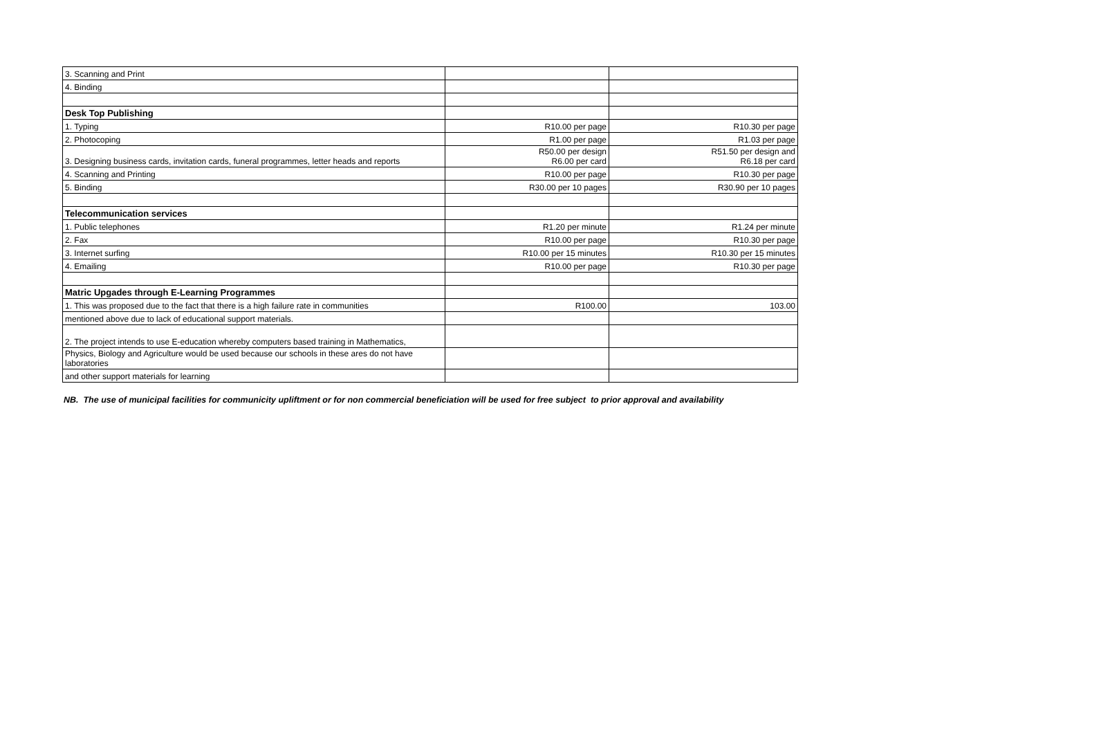| 3. Scanning and Print | | |
| 4. Binding | | |
| Desk Top Publishing | | |
| 1. Typing | R10.00 per page | R10.30 per page |
| 2. Photocoping | R1.00 per page | R1.03 per page |
| 3. Designing business cards, invitation cards, funeral programmes, letter heads and reports | R50.00 per design R6.00 per card | R51.50 per design and R6.18 per card |
| 4. Scanning and Printing | R10.00 per page | R10.30 per page |
| 5. Binding | R30.00 per 10 pages | R30.90 per 10 pages |
| Telecommunication services | | |
| 1. Public telephones | R1.20 per minute | R1.24 per minute |
| 2. Fax | R10.00 per page | R10.30 per page |
| 3. Internet surfing | R10.00 per 15 minutes | R10.30 per 15 minutes |
| 4. Emailing | R10.00 per page | R10.30 per page |
| Matric Upgades through E-Learning Programmes | | |
| 1. This was proposed due to the fact that there is a high failure rate in communities | R100.00 | 103.00 |
| mentioned above due to lack of educational support materials. | | |
| 2. The project intends to use E-education whereby computers based training in Mathematics, | | |
| Physics, Biology and Agriculture would be used because our schools in these ares do not have laboratories | | |
| and other support materials for learning | | |
NB. The use of municipal facilities for communicity upliftment or for non commercial beneficiation will be used for free subject to prior approval and availability